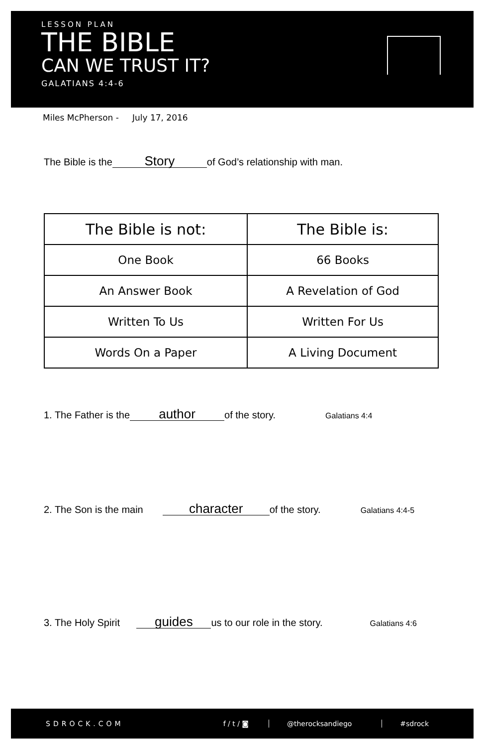LESSON PLAN
THE BIBLE
CAN WE TRUST IT?
GALATIANS 4:4-6
Miles McPherson - July 17, 2016
The Bible is the Story of God’s relationship with man.
| The Bible is not: | The Bible is: |
| --- | --- |
| One Book | 66 Books |
| An Answer Book | A Revelation of God |
| Written To Us | Written For Us |
| Words On a Paper | A Living Document |
1. The Father is the author of the story. Galatians 4:4
2. The Son is the main character of the story. Galatians 4:4-5
3. The Holy Spirit guides us to our role in the story. Galatians 4:6
SDROCK.COM f / t / ◙ @therocksandiego #sdrock